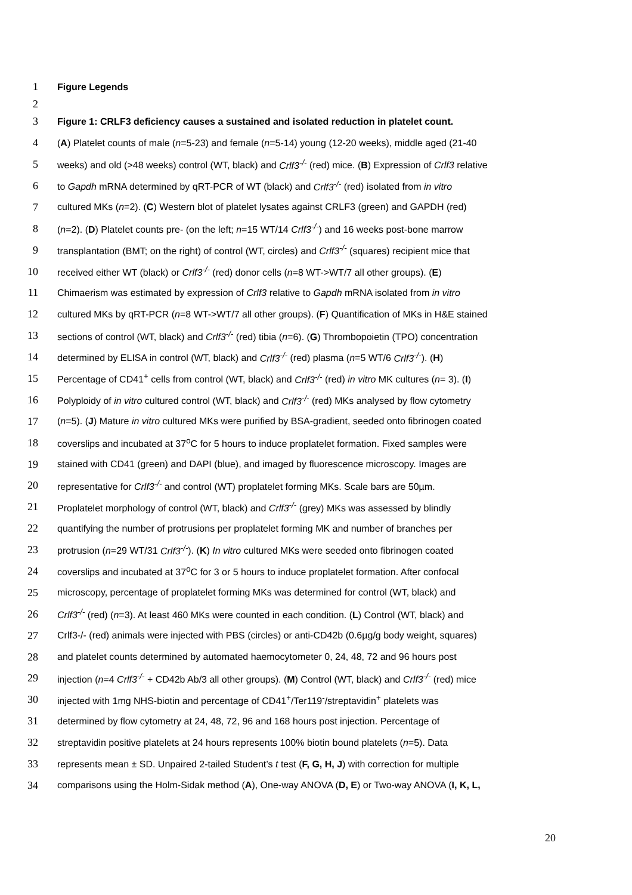1 Figure Legends
2
3 Figure 1: CRLF3 deficiency causes a sustained and isolated reduction in platelet count.
4 (A) Platelet counts of male (n=5-23) and female (n=5-14) young (12-20 weeks), middle aged (21-40
5 weeks) and old (>48 weeks) control (WT, black) and Crlf3<sup>-/-</sup> (red) mice. (B) Expression of Crlf3 relative
6 to Gapdh mRNA determined by qRT-PCR of WT (black) and Crlf3<sup>-/-</sup> (red) isolated from in vitro
7 cultured MKs (n=2). (C) Western blot of platelet lysates against CRLF3 (green) and GAPDH (red)
8 (n=2). (D) Platelet counts pre- (on the left; n=15 WT/14 Crlf3<sup>-/-</sup>) and 16 weeks post-bone marrow
9 transplantation (BMT; on the right) of control (WT, circles) and Crlf3<sup>-/-</sup> (squares) recipient mice that
10 received either WT (black) or Crlf3<sup>-/-</sup> (red) donor cells (n=8 WT->WT/7 all other groups). (E)
11 Chimaerism was estimated by expression of Crlf3 relative to Gapdh mRNA isolated from in vitro
12 cultured MKs by qRT-PCR (n=8 WT->WT/7 all other groups). (F) Quantification of MKs in H&E stained
13 sections of control (WT, black) and Crlf3<sup>-/-</sup> (red) tibia (n=6). (G) Thrombopoietin (TPO) concentration
14 determined by ELISA in control (WT, black) and Crlf3<sup>-/-</sup> (red) plasma (n=5 WT/6 Crlf3<sup>-/-</sup>). (H)
15 Percentage of CD41<sup>+</sup> cells from control (WT, black) and Crlf3<sup>-/-</sup> (red) in vitro MK cultures (n= 3). (I)
16 Polyploidy of in vitro cultured control (WT, black) and Crlf3<sup>-/-</sup> (red) MKs analysed by flow cytometry
17 (n=5). (J) Mature in vitro cultured MKs were purified by BSA-gradient, seeded onto fibrinogen coated
18 coverslips and incubated at 37<sup>o</sup>C for 5 hours to induce proplatelet formation. Fixed samples were
19 stained with CD41 (green) and DAPI (blue), and imaged by fluorescence microscopy. Images are
20 representative for Crlf3<sup>-/-</sup> and control (WT) proplatelet forming MKs. Scale bars are 50µm.
21 Proplatelet morphology of control (WT, black) and Crlf3<sup>-/-</sup> (grey) MKs was assessed by blindly
22 quantifying the number of protrusions per proplatelet forming MK and number of branches per
23 protrusion (n=29 WT/31 Crlf3<sup>-/-</sup>). (K) In vitro cultured MKs were seeded onto fibrinogen coated
24 coverslips and incubated at 37<sup>o</sup>C for 3 or 5 hours to induce proplatelet formation. After confocal
25 microscopy, percentage of proplatelet forming MKs was determined for control (WT, black) and
26 Crlf3<sup>-/-</sup> (red) (n=3). At least 460 MKs were counted in each condition. (L) Control (WT, black) and
27 Crlf3-/- (red) animals were injected with PBS (circles) or anti-CD42b (0.6µg/g body weight, squares)
28 and platelet counts determined by automated haemocytometer 0, 24, 48, 72 and 96 hours post
29 injection (n=4 Crlf3<sup>-/-</sup> + CD42b Ab/3 all other groups). (M) Control (WT, black) and Crlf3<sup>-/-</sup> (red) mice
30 injected with 1mg NHS-biotin and percentage of CD41<sup>+</sup>/Ter119<sup>-</sup>/streptavidin<sup>+</sup> platelets was
31 determined by flow cytometry at 24, 48, 72, 96 and 168 hours post injection. Percentage of
32 streptavidin positive platelets at 24 hours represents 100% biotin bound platelets (n=5). Data
33 represents mean ± SD. Unpaired 2-tailed Student’s t test (F, G, H, J) with correction for multiple
34 comparisons using the Holm-Sidak method (A), One-way ANOVA (D, E) or Two-way ANOVA (I, K, L,
20